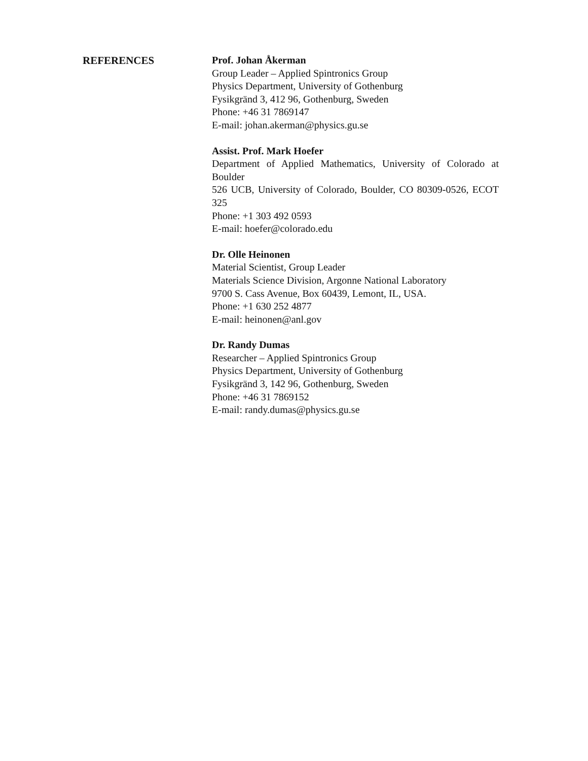REFERENCES
Prof. Johan Åkerman
Group Leader – Applied Spintronics Group
Physics Department, University of Gothenburg
Fysikgränd 3, 412 96, Gothenburg, Sweden
Phone: +46 31 7869147
E-mail: johan.akerman@physics.gu.se
Assist. Prof. Mark Hoefer
Department of Applied Mathematics, University of Colorado at Boulder
526 UCB, University of Colorado, Boulder, CO 80309-0526, ECOT 325
Phone: +1 303 492 0593
E-mail: hoefer@colorado.edu
Dr. Olle Heinonen
Material Scientist, Group Leader
Materials Science Division, Argonne National Laboratory
9700 S. Cass Avenue, Box 60439, Lemont, IL, USA.
Phone: +1 630 252 4877
E-mail: heinonen@anl.gov
Dr. Randy Dumas
Researcher – Applied Spintronics Group
Physics Department, University of Gothenburg
Fysikgränd 3, 142 96, Gothenburg, Sweden
Phone: +46 31 7869152
E-mail: randy.dumas@physics.gu.se